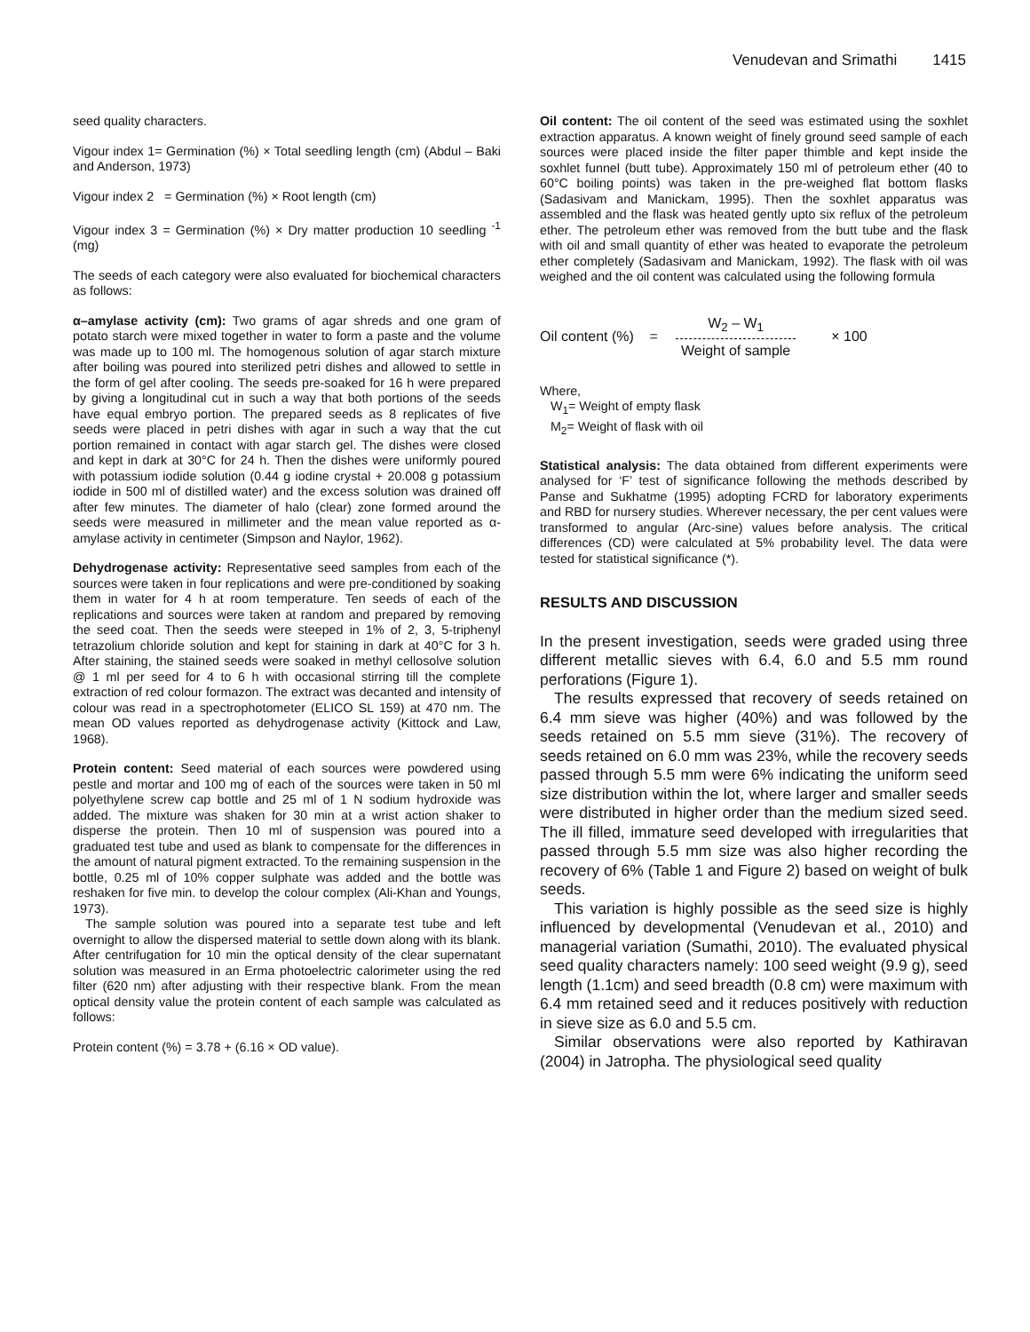Venudevan and Srimathi 1415
seed quality characters.
Vigour index 1= Germination (%) × Total seedling length (cm) (Abdul – Baki and Anderson, 1973)
Vigour index 2 = Germination (%) × Root length (cm)
Vigour index 3 = Germination (%) × Dry matter production 10 seedling <sup>-1</sup> (mg)
The seeds of each category were also evaluated for biochemical characters as follows:
α–amylase activity (cm): Two grams of agar shreds and one gram of potato starch were mixed together in water to form a paste and the volume was made up to 100 ml. The homogenous solution of agar starch mixture after boiling was poured into sterilized petri dishes and allowed to settle in the form of gel after cooling. The seeds pre-soaked for 16 h were prepared by giving a longitudinal cut in such a way that both portions of the seeds have equal embryo portion. The prepared seeds as 8 replicates of five seeds were placed in petri dishes with agar in such a way that the cut portion remained in contact with agar starch gel. The dishes were closed and kept in dark at 30°C for 24 h. Then the dishes were uniformly poured with potassium iodide solution (0.44 g iodine crystal + 20.008 g potassium iodide in 500 ml of distilled water) and the excess solution was drained off after few minutes. The diameter of halo (clear) zone formed around the seeds were measured in millimeter and the mean value reported as α- amylase activity in centimeter (Simpson and Naylor, 1962).
Dehydrogenase activity: Representative seed samples from each of the sources were taken in four replications and were pre-conditioned by soaking them in water for 4 h at room temperature. Ten seeds of each of the replications and sources were taken at random and prepared by removing the seed coat. Then the seeds were steeped in 1% of 2, 3, 5-triphenyl tetrazolium chloride solution and kept for staining in dark at 40°C for 3 h. After staining, the stained seeds were soaked in methyl cellosolve solution @ 1 ml per seed for 4 to 6 h with occasional stirring till the complete extraction of red colour formazon. The extract was decanted and intensity of colour was read in a spectrophotometer (ELICO SL 159) at 470 nm. The mean OD values reported as dehydrogenase activity (Kittock and Law, 1968).
Protein content: Seed material of each sources were powdered using pestle and mortar and 100 mg of each of the sources were taken in 50 ml polyethylene screw cap bottle and 25 ml of 1 N sodium hydroxide was added. The mixture was shaken for 30 min at a wrist action shaker to disperse the protein. Then 10 ml of suspension was poured into a graduated test tube and used as blank to compensate for the differences in the amount of natural pigment extracted. To the remaining suspension in the bottle, 0.25 ml of 10% copper sulphate was added and the bottle was reshaken for five min. to develop the colour complex (Ali-Khan and Youngs, 1973).
The sample solution was poured into a separate test tube and left overnight to allow the dispersed material to settle down along with its blank. After centrifugation for 10 min the optical density of the clear supernatant solution was measured in an Erma photoelectric calorimeter using the red filter (620 nm) after adjusting with their respective blank. From the mean optical density value the protein content of each sample was calculated as follows:
Protein content (%) = 3.78 + (6.16 × OD value).
Oil content: The oil content of the seed was estimated using the soxhlet extraction apparatus. A known weight of finely ground seed sample of each sources were placed inside the filter paper thimble and kept inside the soxhlet funnel (butt tube). Approximately 150 ml of petroleum ether (40 to 60°C boiling points) was taken in the pre-weighed flat bottom flasks (Sadasivam and Manickam, 1995). Then the soxhlet apparatus was assembled and the flask was heated gently upto six reflux of the petroleum ether. The petroleum ether was removed from the butt tube and the flask with oil and small quantity of ether was heated to evaporate the petroleum ether completely (Sadasivam and Manickam, 1992). The flask with oil was weighed and the oil content was calculated using the following formula
Oil content (%) =
W<sub>2</sub> – W<sub>1</sub>
Weight of sample
× 100
Where,
W<sub>1</sub>= Weight of empty flask
M<sub>2</sub>= Weight of flask with oil
Statistical analysis: The data obtained from different experiments were analysed for ‘F’ test of significance following the methods described by Panse and Sukhatme (1995) adopting FCRD for laboratory experiments and RBD for nursery studies. Wherever necessary, the per cent values were transformed to angular (Arc-sine) values before analysis. The critical differences (CD) were calculated at 5% probability level. The data were tested for statistical significance (*).
RESULTS AND DISCUSSION
In the present investigation, seeds were graded using three different metallic sieves with 6.4, 6.0 and 5.5 mm round perforations (Figure 1).
The results expressed that recovery of seeds retained on 6.4 mm sieve was higher (40%) and was followed by the seeds retained on 5.5 mm sieve (31%). The recovery of seeds retained on 6.0 mm was 23%, while the recovery seeds passed through 5.5 mm were 6% indicating the uniform seed size distribution within the lot, where larger and smaller seeds were distributed in higher order than the medium sized seed. The ill filled, immature seed developed with irregularities that passed through 5.5 mm size was also higher recording the recovery of 6% (Table 1 and Figure 2) based on weight of bulk seeds.
This variation is highly possible as the seed size is highly influenced by developmental (Venudevan et al., 2010) and managerial variation (Sumathi, 2010). The evaluated physical seed quality characters namely: 100 seed weight (9.9 g), seed length (1.1cm) and seed breadth (0.8 cm) were maximum with 6.4 mm retained seed and it reduces positively with reduction in sieve size as 6.0 and 5.5 cm.
Similar observations were also reported by Kathiravan (2004) in Jatropha. The physiological seed quality